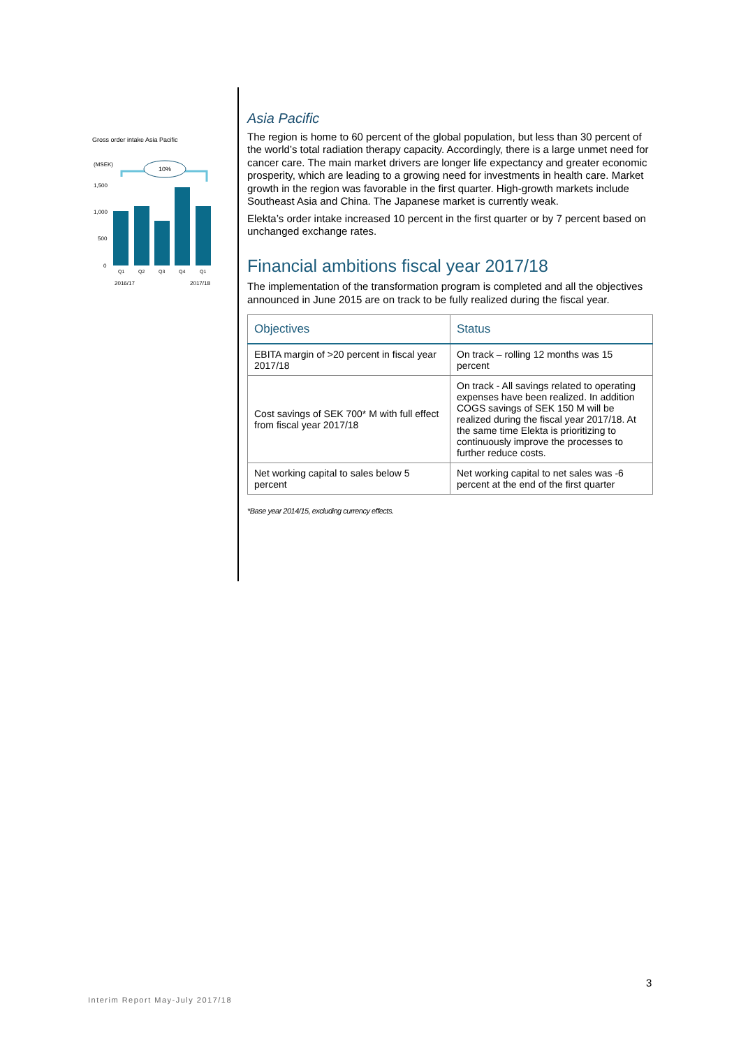Gross order intake Asia Pacific
(MSEK)
10%
1,500
1,000
500
0
Q1
Q2
Q3
Q4
Q1
2016/17
2017/18
Asia Pacific
The region is home to 60 percent of the global population, but less than 30 percent of the world’s total radiation therapy capacity. Accordingly, there is a large unmet need for cancer care. The main market drivers are longer life expectancy and greater economic prosperity, which are leading to a growing need for investments in health care. Market growth in the region was favorable in the first quarter. High-growth markets include Southeast Asia and China. The Japanese market is currently weak.
Elekta’s order intake increased 10 percent in the first quarter or by 7 percent based on unchanged exchange rates.
Financial ambitions fiscal year 2017/18
The implementation of the transformation program is completed and all the objectives announced in June 2015 are on track to be fully realized during the fiscal year.
| Objectives | Status |
| --- | --- |
| EBITA margin of >20 percent in fiscal year 2017/18 | On track – rolling 12 months was 15 percent |
| Cost savings of SEK 700* M with full effect from fiscal year 2017/18 | On track - All savings related to operating expenses have been realized. In addition COGS savings of SEK 150 M will be realized during the fiscal year 2017/18. At the same time Elekta is prioritizing to continuously improve the processes to further reduce costs. |
| Net working capital to sales below 5 percent | Net working capital to net sales was -6 percent at the end of the first quarter |
*Base year 2014/15, excluding currency effects.
3
Interim Report May-July 2017/18